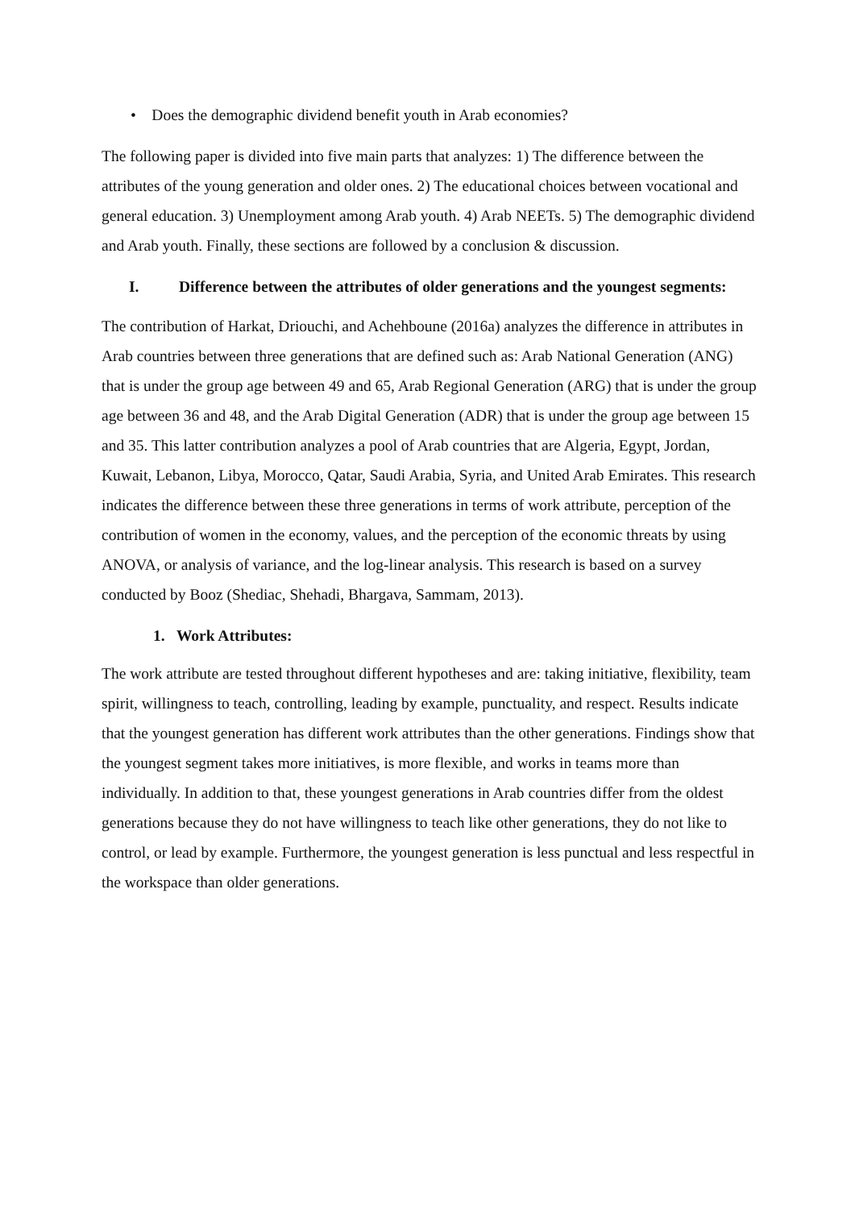• Does the demographic dividend benefit youth in Arab economies?
The following paper is divided into five main parts that analyzes: 1) The difference between the attributes of the young generation and older ones. 2) The educational choices between vocational and general education. 3) Unemployment among Arab youth. 4) Arab NEETs. 5) The demographic dividend and Arab youth. Finally, these sections are followed by a conclusion & discussion.
I. Difference between the attributes of older generations and the youngest segments:
The contribution of Harkat, Driouchi, and Achehboune (2016a) analyzes the difference in attributes in Arab countries between three generations that are defined such as: Arab National Generation (ANG) that is under the group age between 49 and 65, Arab Regional Generation (ARG) that is under the group age between 36 and 48, and the Arab Digital Generation (ADR) that is under the group age between 15 and 35. This latter contribution analyzes a pool of Arab countries that are Algeria, Egypt, Jordan, Kuwait, Lebanon, Libya, Morocco, Qatar, Saudi Arabia, Syria, and United Arab Emirates. This research indicates the difference between these three generations in terms of work attribute, perception of the contribution of women in the economy, values, and the perception of the economic threats by using ANOVA, or analysis of variance, and the log-linear analysis. This research is based on a survey conducted by Booz (Shediac, Shehadi, Bhargava, Sammam, 2013).
1. Work Attributes:
The work attribute are tested throughout different hypotheses and are: taking initiative, flexibility, team spirit, willingness to teach, controlling, leading by example, punctuality, and respect. Results indicate that the youngest generation has different work attributes than the other generations. Findings show that the youngest segment takes more initiatives, is more flexible, and works in teams more than individually. In addition to that, these youngest generations in Arab countries differ from the oldest generations because they do not have willingness to teach like other generations, they do not like to control, or lead by example. Furthermore, the youngest generation is less punctual and less respectful in the workspace than older generations.